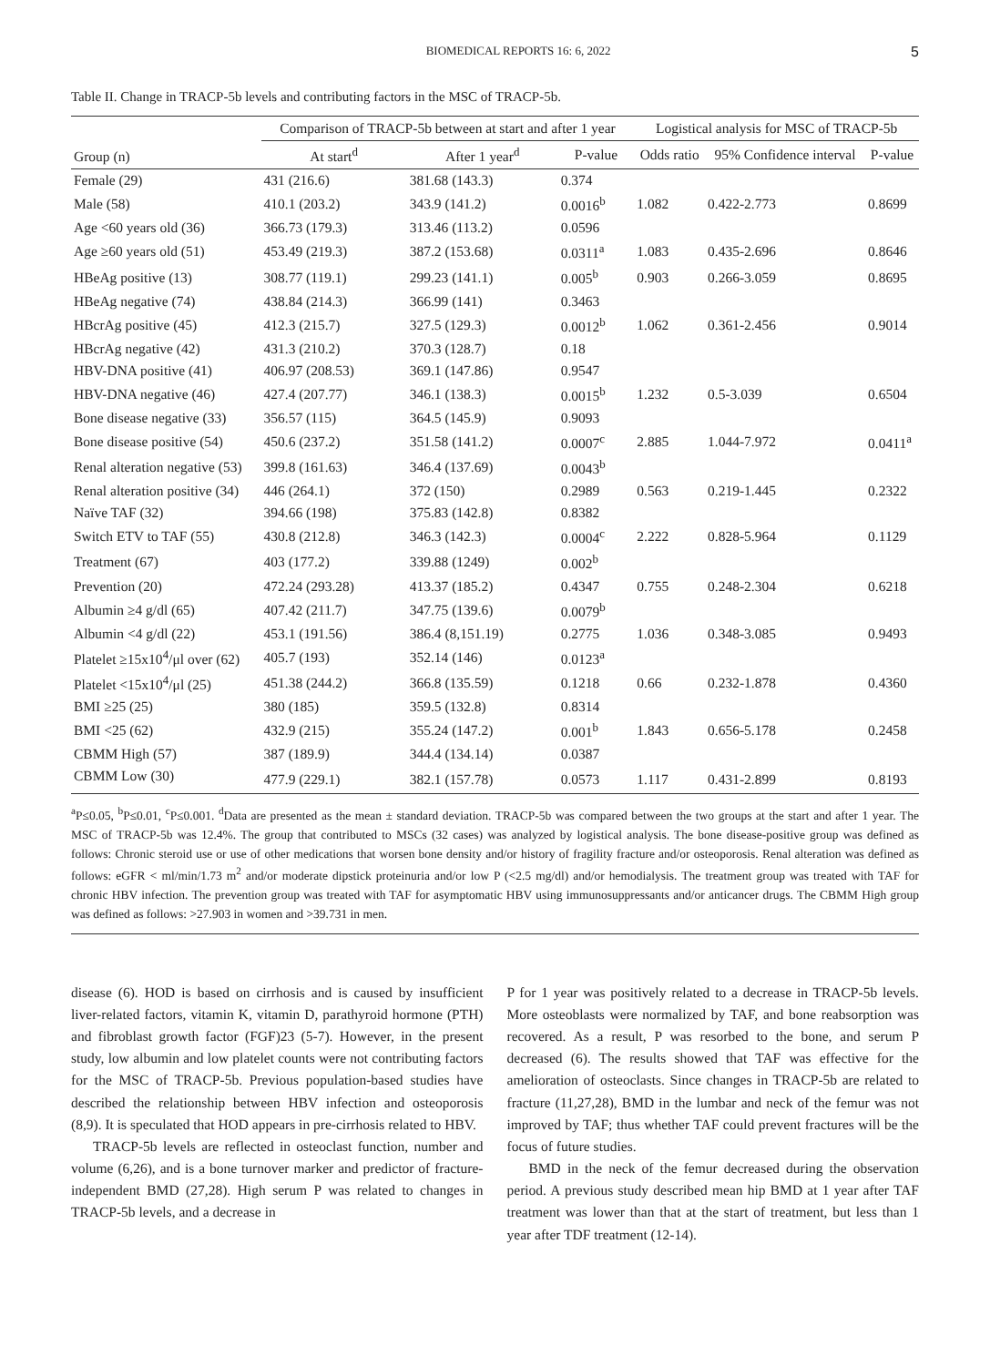BIOMEDICAL REPORTS 16: 6, 2022 5
Table II. Change in TRACP-5b levels and contributing factors in the MSC of TRACP-5b.
| Group (n) | Comparison of TRACP-5b between at start and after 1 year | | | Logistical analysis for MSC of TRACP-5b | | |
| --- | --- | --- | --- | --- | --- | --- |
| | At start<sup>d</sup> | After 1 year<sup>d</sup> | P-value | Odds ratio | 95% Confidence interval | P-value |
| Female (29) | 431 (216.6) | 381.68 (143.3) | 0.374 | | | |
| Male (58) | 410.1 (203.2) | 343.9 (141.2) | 0.0016<sup>b</sup> | 1.082 | 0.422-2.773 | 0.8699 |
| Age <60 years old (36) | 366.73 (179.3) | 313.46 (113.2) | 0.0596 | | | |
| Age ≥60 years old (51) | 453.49 (219.3) | 387.2 (153.68) | 0.0311<sup>a</sup> | 1.083 | 0.435-2.696 | 0.8646 |
| HBeAg positive (13) | 308.77 (119.1) | 299.23 (141.1) | 0.005<sup>b</sup> | 0.903 | 0.266-3.059 | 0.8695 |
| HBeAg negative (74) | 438.84 (214.3) | 366.99 (141) | 0.3463 | | | |
| HBcrAg positive (45) | 412.3 (215.7) | 327.5 (129.3) | 0.0012<sup>b</sup> | 1.062 | 0.361-2.456 | 0.9014 |
| HBcrAg negative (42) | 431.3 (210.2) | 370.3 (128.7) | 0.18 | | | |
| HBV-DNA positive (41) | 406.97 (208.53) | 369.1 (147.86) | 0.9547 | | | |
| HBV-DNA negative (46) | 427.4 (207.77) | 346.1 (138.3) | 0.0015<sup>b</sup> | 1.232 | 0.5-3.039 | 0.6504 |
| Bone disease negative (33) | 356.57 (115) | 364.5 (145.9) | 0.9093 | | | |
| Bone disease positive (54) | 450.6 (237.2) | 351.58 (141.2) | 0.0007<sup>c</sup> | 2.885 | 1.044-7.972 | 0.0411<sup>a</sup> |
| Renal alteration negative (53) | 399.8 (161.63) | 346.4 (137.69) | 0.0043<sup>b</sup> | | | |
| Renal alteration positive (34) | 446 (264.1) | 372 (150) | 0.2989 | 0.563 | 0.219-1.445 | 0.2322 |
| Naïve TAF (32) | 394.66 (198) | 375.83 (142.8) | 0.8382 | | | |
| Switch ETV to TAF (55) | 430.8 (212.8) | 346.3 (142.3) | 0.0004<sup>c</sup> | 2.222 | 0.828-5.964 | 0.1129 |
| Treatment (67) | 403 (177.2) | 339.88 (1249) | 0.002<sup>b</sup> | | | |
| Prevention (20) | 472.24 (293.28) | 413.37 (185.2) | 0.4347 | 0.755 | 0.248-2.304 | 0.6218 |
| Albumin ≥4 g/dl (65) | 407.42 (211.7) | 347.75 (139.6) | 0.0079<sup>b</sup> | | | |
| Albumin <4 g/dl (22) | 453.1 (191.56) | 386.4 (8,151.19) | 0.2775 | 1.036 | 0.348-3.085 | 0.9493 |
| Platelet ≥15x10<sup>4</sup>/μl over (62) | 405.7 (193) | 352.14 (146) | 0.0123<sup>a</sup> | | | |
| Platelet <15x10<sup>4</sup>/μl (25) | 451.38 (244.2) | 366.8 (135.59) | 0.1218 | 0.66 | 0.232-1.878 | 0.4360 |
| BMI ≥25 (25) | 380 (185) | 359.5 (132.8) | 0.8314 | | | |
| BMI <25 (62) | 432.9 (215) | 355.24 (147.2) | 0.001<sup>b</sup> | 1.843 | 0.656-5.178 | 0.2458 |
| CBMM High (57) | 387 (189.9) | 344.4 (134.14) | 0.0387 | | | |
| CBMM Low (30) | 477.9 (229.1) | 382.1 (157.78) | 0.0573 | 1.117 | 0.431-2.899 | 0.8193 |
<sup>a</sup> P≤0.05, <sup>b</sup>P≤0.01, <sup>c</sup>P≤0.001. <sup>d</sup>Data are presented as the mean ± standard deviation. TRACP-5b was compared between the two groups at the start and after 1 year. The MSC of TRACP-5b was 12.4%. The group that contributed to MSCs (32 cases) was analyzed by logistical analysis. The bone disease-positive group was defined as follows: Chronic steroid use or use of other medications that worsen bone density and/or history of fragility fracture and/or osteoporosis. Renal alteration was defined as follows: eGFR < ml/min/1.73 m<sup>2</sup> and/or moderate dipstick proteinuria and/or low P (<2.5 mg/dl) and/or hemodialysis. The treatment group was treated with TAF for chronic HBV infection. The prevention group was treated with TAF for asymptomatic HBV using immunosuppressants and/or anticancer drugs. The CBMM High group was defined as follows: >27.903 in women and >39.731 in men.
disease (6). HOD is based on cirrhosis and is caused by insufficient liver-related factors, vitamin K, vitamin D, parathyroid hormone (PTH) and fibroblast growth factor (FGF)23 (5-7). However, in the present study, low albumin and low platelet counts were not contributing factors for the MSC of TRACP-5b. Previous population-based studies have described the relationship between HBV infection and osteoporosis (8,9). It is speculated that HOD appears in pre-cirrhosis related to HBV.
TRACP-5b levels are reflected in osteoclast function, number and volume (6,26), and is a bone turnover marker and predictor of fracture-independent BMD (27,28). High serum P was related to changes in TRACP-5b levels, and a decrease in
P for 1 year was positively related to a decrease in TRACP-5b levels. More osteoblasts were normalized by TAF, and bone reabsorption was recovered. As a result, P was resorbed to the bone, and serum P decreased (6). The results showed that TAF was effective for the amelioration of osteoclasts. Since changes in TRACP-5b are related to fracture (11,27,28), BMD in the lumbar and neck of the femur was not improved by TAF; thus whether TAF could prevent fractures will be the focus of future studies.
BMD in the neck of the femur decreased during the observation period. A previous study described mean hip BMD at 1 year after TAF treatment was lower than that at the start of treatment, but less than 1 year after TDF treatment (12-14).